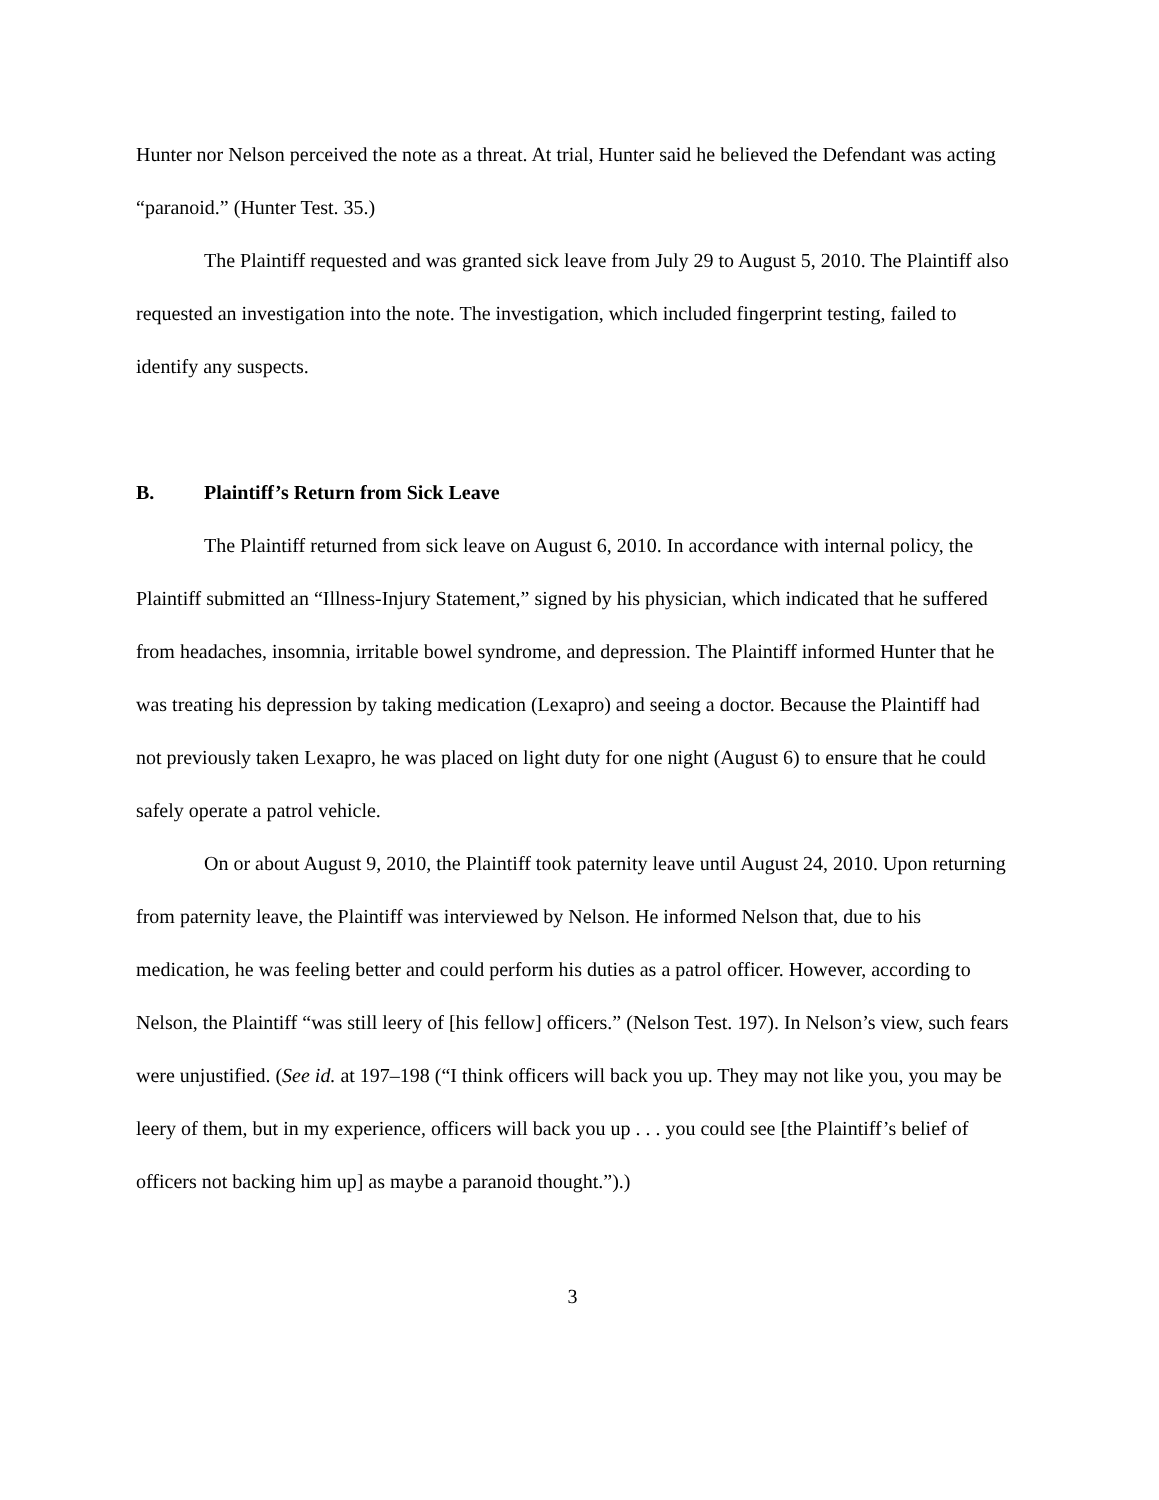Hunter nor Nelson perceived the note as a threat. At trial, Hunter said he believed the Defendant was acting “paranoid.” (Hunter Test. 35.)
The Plaintiff requested and was granted sick leave from July 29 to August 5, 2010. The Plaintiff also requested an investigation into the note. The investigation, which included fingerprint testing, failed to identify any suspects.
B. Plaintiff’s Return from Sick Leave
The Plaintiff returned from sick leave on August 6, 2010. In accordance with internal policy, the Plaintiff submitted an “Illness-Injury Statement,” signed by his physician, which indicated that he suffered from headaches, insomnia, irritable bowel syndrome, and depression. The Plaintiff informed Hunter that he was treating his depression by taking medication (Lexapro) and seeing a doctor. Because the Plaintiff had not previously taken Lexapro, he was placed on light duty for one night (August 6) to ensure that he could safely operate a patrol vehicle.
On or about August 9, 2010, the Plaintiff took paternity leave until August 24, 2010. Upon returning from paternity leave, the Plaintiff was interviewed by Nelson. He informed Nelson that, due to his medication, he was feeling better and could perform his duties as a patrol officer. However, according to Nelson, the Plaintiff “was still leery of [his fellow] officers.” (Nelson Test. 197). In Nelson’s view, such fears were unjustified. (See id. at 197–198 (“I think officers will back you up. They may not like you, you may be leery of them, but in my experience, officers will back you up . . . you could see [the Plaintiff’s belief of officers not backing him up] as maybe a paranoid thought.”).)
3